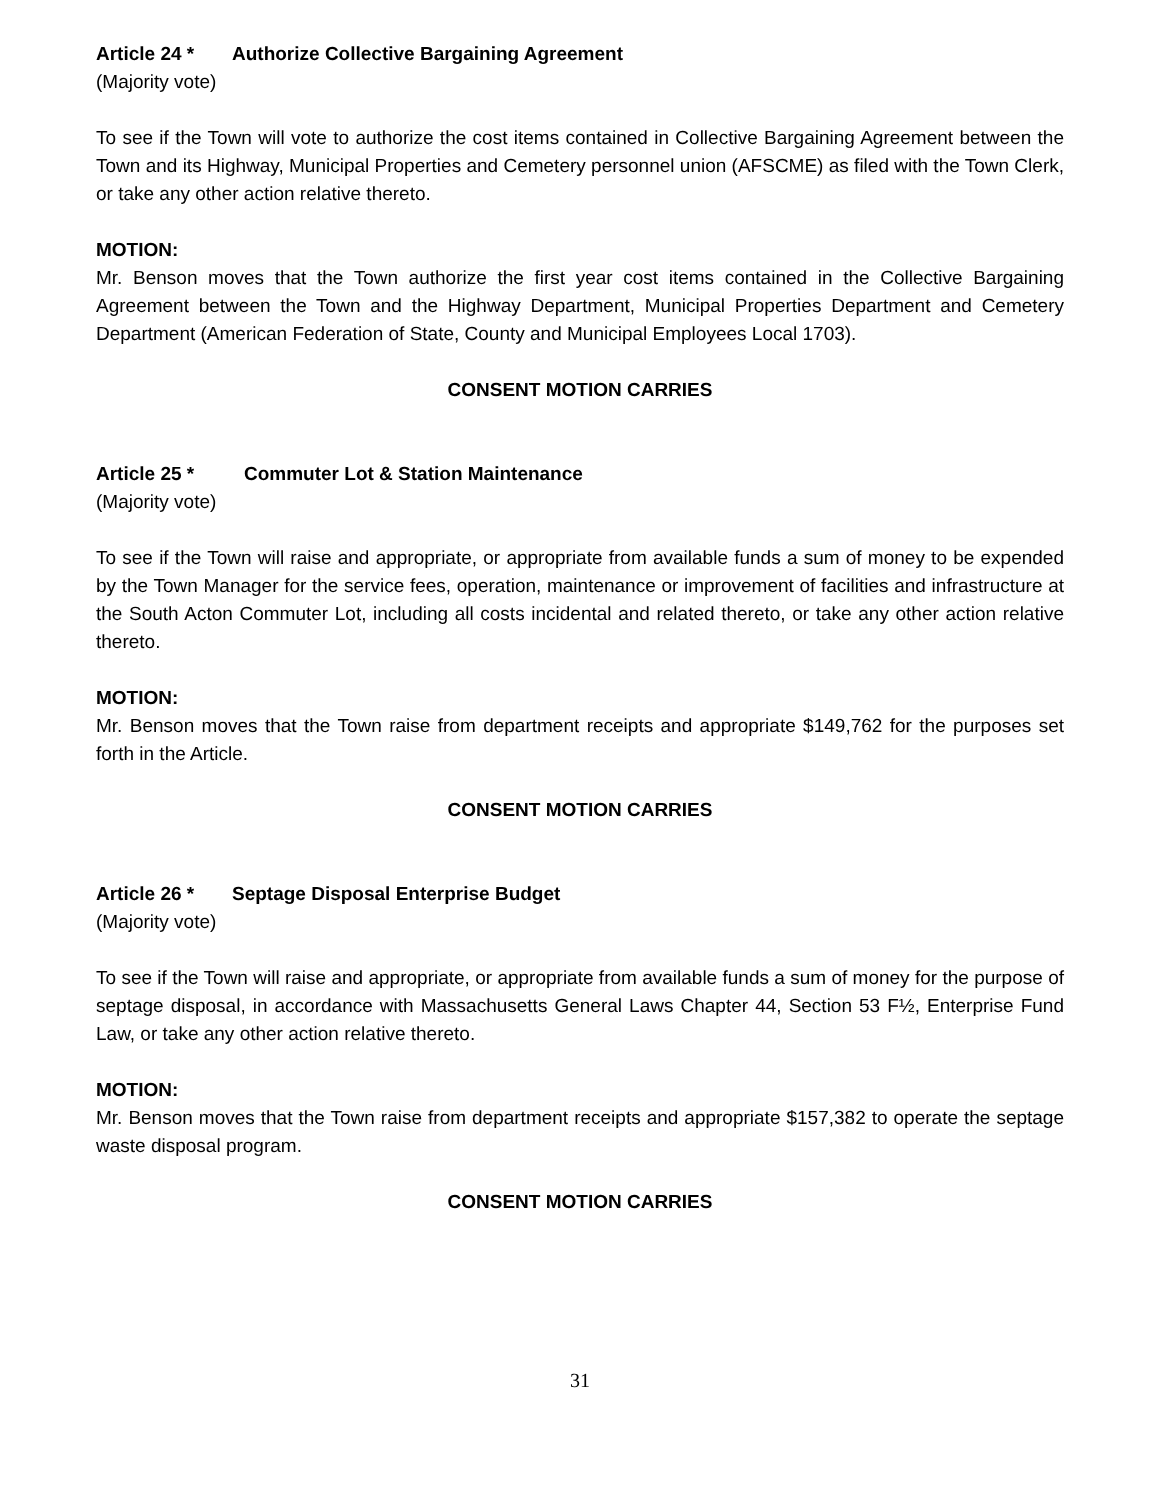Article 24 * Authorize Collective Bargaining Agreement
(Majority vote)
To see if the Town will vote to authorize the cost items contained in Collective Bargaining Agreement between the Town and its Highway, Municipal Properties and Cemetery personnel union (AFSCME) as filed with the Town Clerk, or take any other action relative thereto.
MOTION:
Mr. Benson moves that the Town authorize the first year cost items contained in the Collective Bargaining Agreement between the Town and the Highway Department, Municipal Properties Department and Cemetery Department (American Federation of State, County and Municipal Employees Local 1703).
CONSENT MOTION CARRIES
Article 25 * Commuter Lot & Station Maintenance
(Majority vote)
To see if the Town will raise and appropriate, or appropriate from available funds a sum of money to be expended by the Town Manager for the service fees, operation, maintenance or improvement of facilities and infrastructure at the South Acton Commuter Lot, including all costs incidental and related thereto, or take any other action relative thereto.
MOTION:
Mr. Benson moves that the Town raise from department receipts and appropriate $149,762 for the purposes set forth in the Article.
CONSENT MOTION CARRIES
Article 26 * Septage Disposal Enterprise Budget
(Majority vote)
To see if the Town will raise and appropriate, or appropriate from available funds a sum of money for the purpose of septage disposal, in accordance with Massachusetts General Laws Chapter 44, Section 53 F½, Enterprise Fund Law, or take any other action relative thereto.
MOTION:
Mr. Benson moves that the Town raise from department receipts and appropriate $157,382 to operate the septage waste disposal program.
CONSENT MOTION CARRIES
31